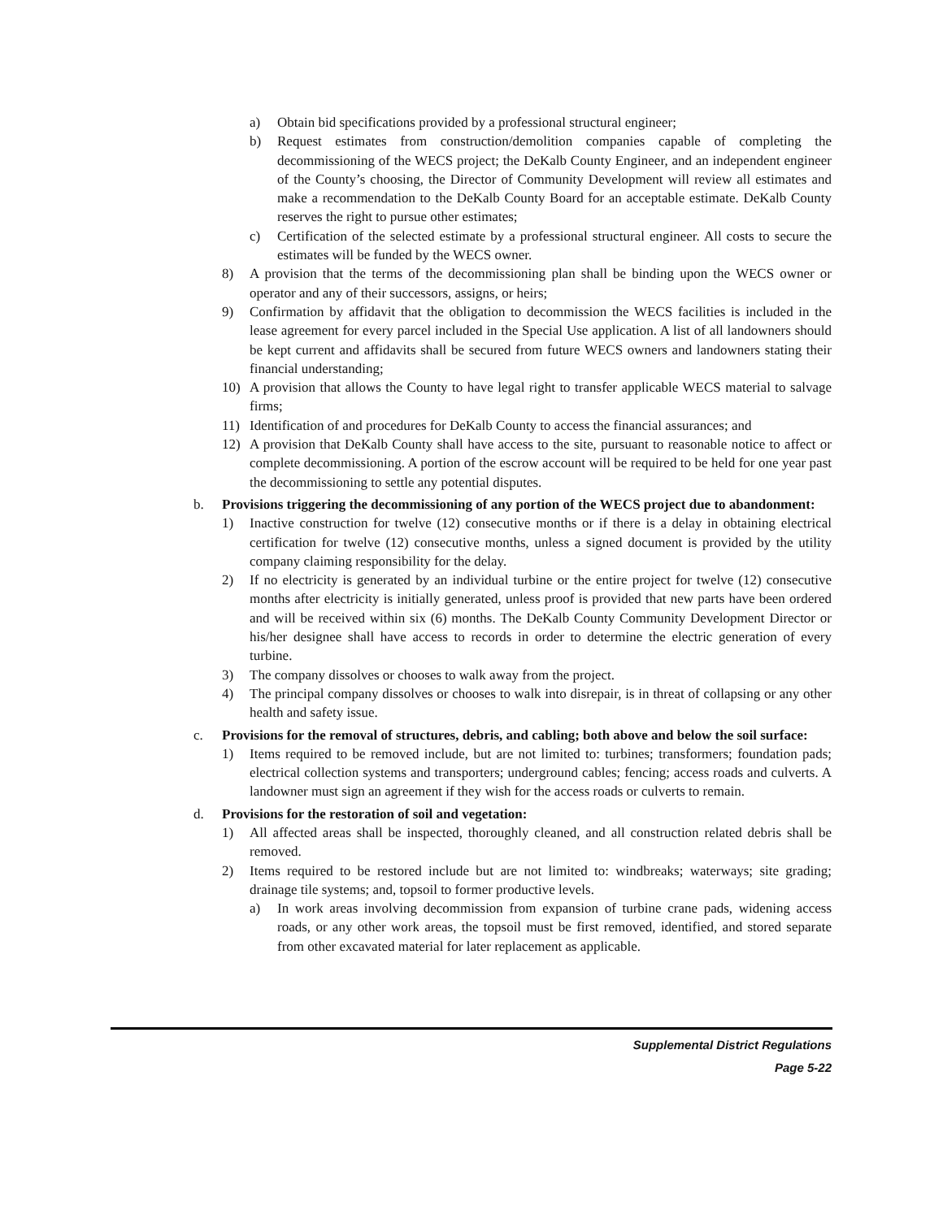a) Obtain bid specifications provided by a professional structural engineer;
b) Request estimates from construction/demolition companies capable of completing the decommissioning of the WECS project; the DeKalb County Engineer, and an independent engineer of the County’s choosing, the Director of Community Development will review all estimates and make a recommendation to the DeKalb County Board for an acceptable estimate. DeKalb County reserves the right to pursue other estimates;
c) Certification of the selected estimate by a professional structural engineer. All costs to secure the estimates will be funded by the WECS owner.
8) A provision that the terms of the decommissioning plan shall be binding upon the WECS owner or operator and any of their successors, assigns, or heirs;
9) Confirmation by affidavit that the obligation to decommission the WECS facilities is included in the lease agreement for every parcel included in the Special Use application. A list of all landowners should be kept current and affidavits shall be secured from future WECS owners and landowners stating their financial understanding;
10) A provision that allows the County to have legal right to transfer applicable WECS material to salvage firms;
11) Identification of and procedures for DeKalb County to access the financial assurances; and
12) A provision that DeKalb County shall have access to the site, pursuant to reasonable notice to affect or complete decommissioning. A portion of the escrow account will be required to be held for one year past the decommissioning to settle any potential disputes.
b. Provisions triggering the decommissioning of any portion of the WECS project due to abandonment:
1) Inactive construction for twelve (12) consecutive months or if there is a delay in obtaining electrical certification for twelve (12) consecutive months, unless a signed document is provided by the utility company claiming responsibility for the delay.
2) If no electricity is generated by an individual turbine or the entire project for twelve (12) consecutive months after electricity is initially generated, unless proof is provided that new parts have been ordered and will be received within six (6) months. The DeKalb County Community Development Director or his/her designee shall have access to records in order to determine the electric generation of every turbine.
3) The company dissolves or chooses to walk away from the project.
4) The principal company dissolves or chooses to walk into disrepair, is in threat of collapsing or any other health and safety issue.
c. Provisions for the removal of structures, debris, and cabling; both above and below the soil surface:
1) Items required to be removed include, but are not limited to: turbines; transformers; foundation pads; electrical collection systems and transporters; underground cables; fencing; access roads and culverts. A landowner must sign an agreement if they wish for the access roads or culverts to remain.
d. Provisions for the restoration of soil and vegetation:
1) All affected areas shall be inspected, thoroughly cleaned, and all construction related debris shall be removed.
2) Items required to be restored include but are not limited to: windbreaks; waterways; site grading; drainage tile systems; and, topsoil to former productive levels.
a) In work areas involving decommission from expansion of turbine crane pads, widening access roads, or any other work areas, the topsoil must be first removed, identified, and stored separate from other excavated material for later replacement as applicable.
Supplemental District Regulations
Page 5-22